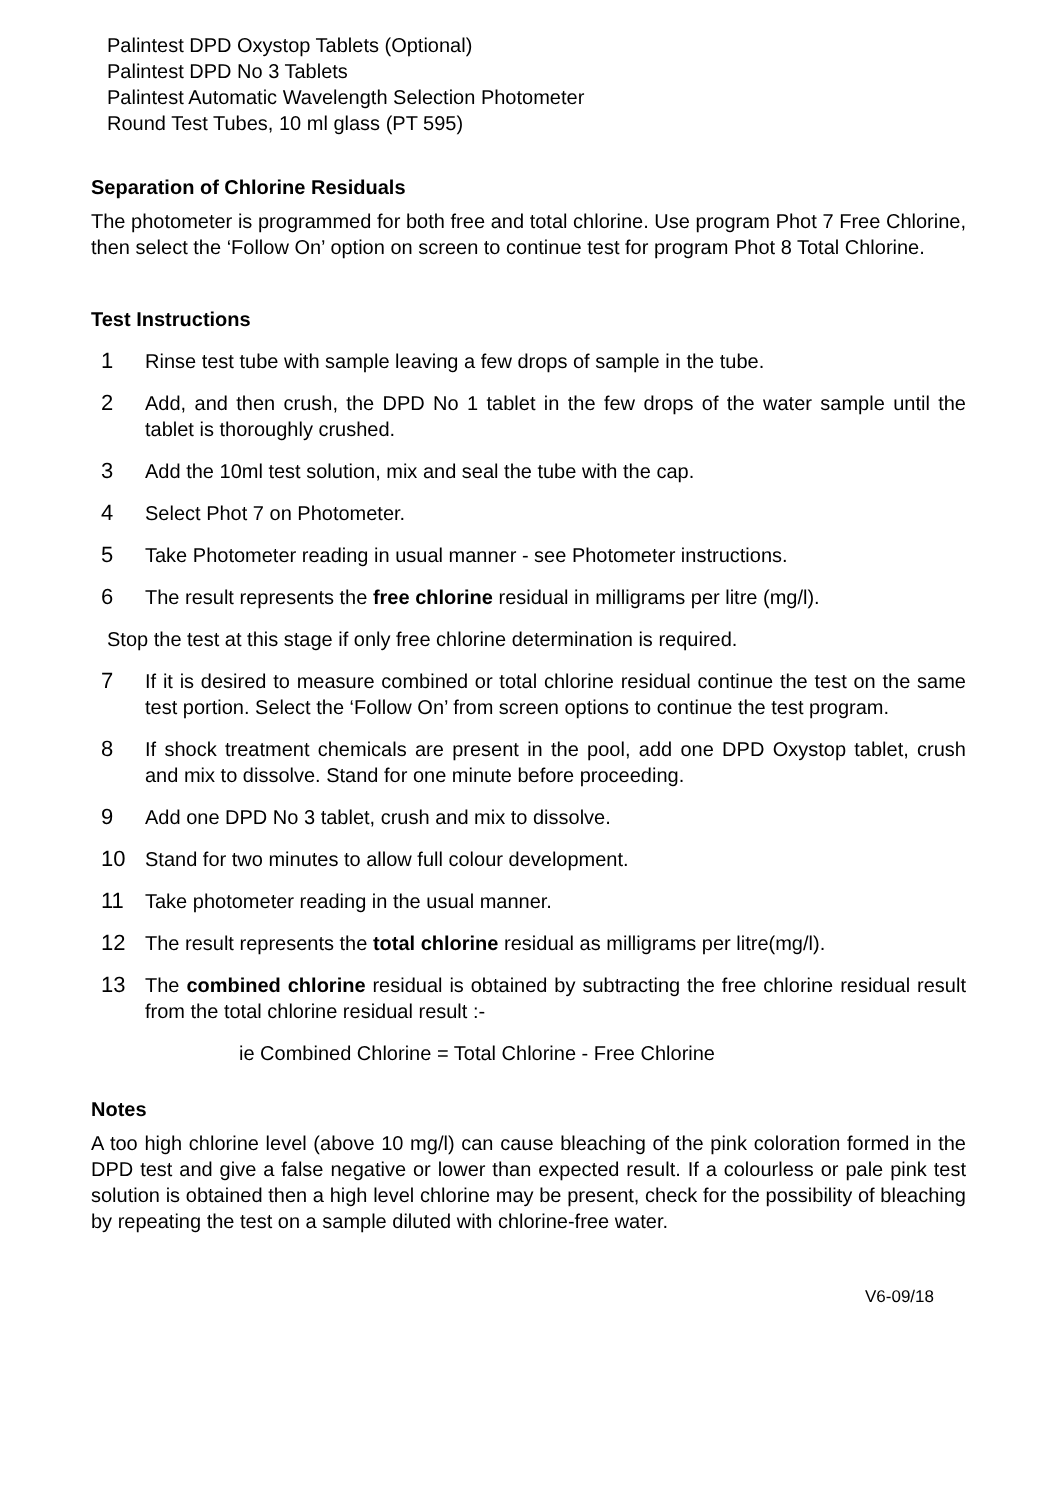Palintest DPD Oxystop Tablets (Optional)
Palintest DPD No 3 Tablets
Palintest Automatic Wavelength Selection Photometer
Round Test Tubes, 10 ml glass (PT 595)
Separation of Chlorine Residuals
The photometer is programmed for both free and total chlorine. Use program Phot 7 Free Chlorine, then select the ‘Follow On’ option on screen to continue test for program Phot 8 Total Chlorine.
Test Instructions
1 Rinse test tube with sample leaving a few drops of sample in the tube.
2 Add, and then crush, the DPD No 1 tablet in the few drops of the water sample until the tablet is thoroughly crushed.
3 Add the 10ml test solution, mix and seal the tube with the cap.
4 Select Phot 7 on Photometer.
5 Take Photometer reading in usual manner - see Photometer instructions.
6 The result represents the free chlorine residual in milligrams per litre (mg/l).
Stop the test at this stage if only free chlorine determination is required.
7 If it is desired to measure combined or total chlorine residual continue the test on the same test portion. Select the ‘Follow On’ from screen options to continue the test program.
8 If shock treatment chemicals are present in the pool, add one DPD Oxystop tablet, crush and mix to dissolve. Stand for one minute before proceeding.
9 Add one DPD No 3 tablet, crush and mix to dissolve.
10 Stand for two minutes to allow full colour development.
11 Take photometer reading in the usual manner.
12 The result represents the total chlorine residual as milligrams per litre(mg/l).
13 The combined chlorine residual is obtained by subtracting the free chlorine residual result from the total chlorine residual result :-
ie Combined Chlorine = Total Chlorine - Free Chlorine
Notes
A too high chlorine level (above 10 mg/l) can cause bleaching of the pink coloration formed in the DPD test and give a false negative or lower than expected result. If a colourless or pale pink test solution is obtained then a high level chlorine may be present, check for the possibility of bleaching by repeating the test on a sample diluted with chlorine-free water.
V6-09/18